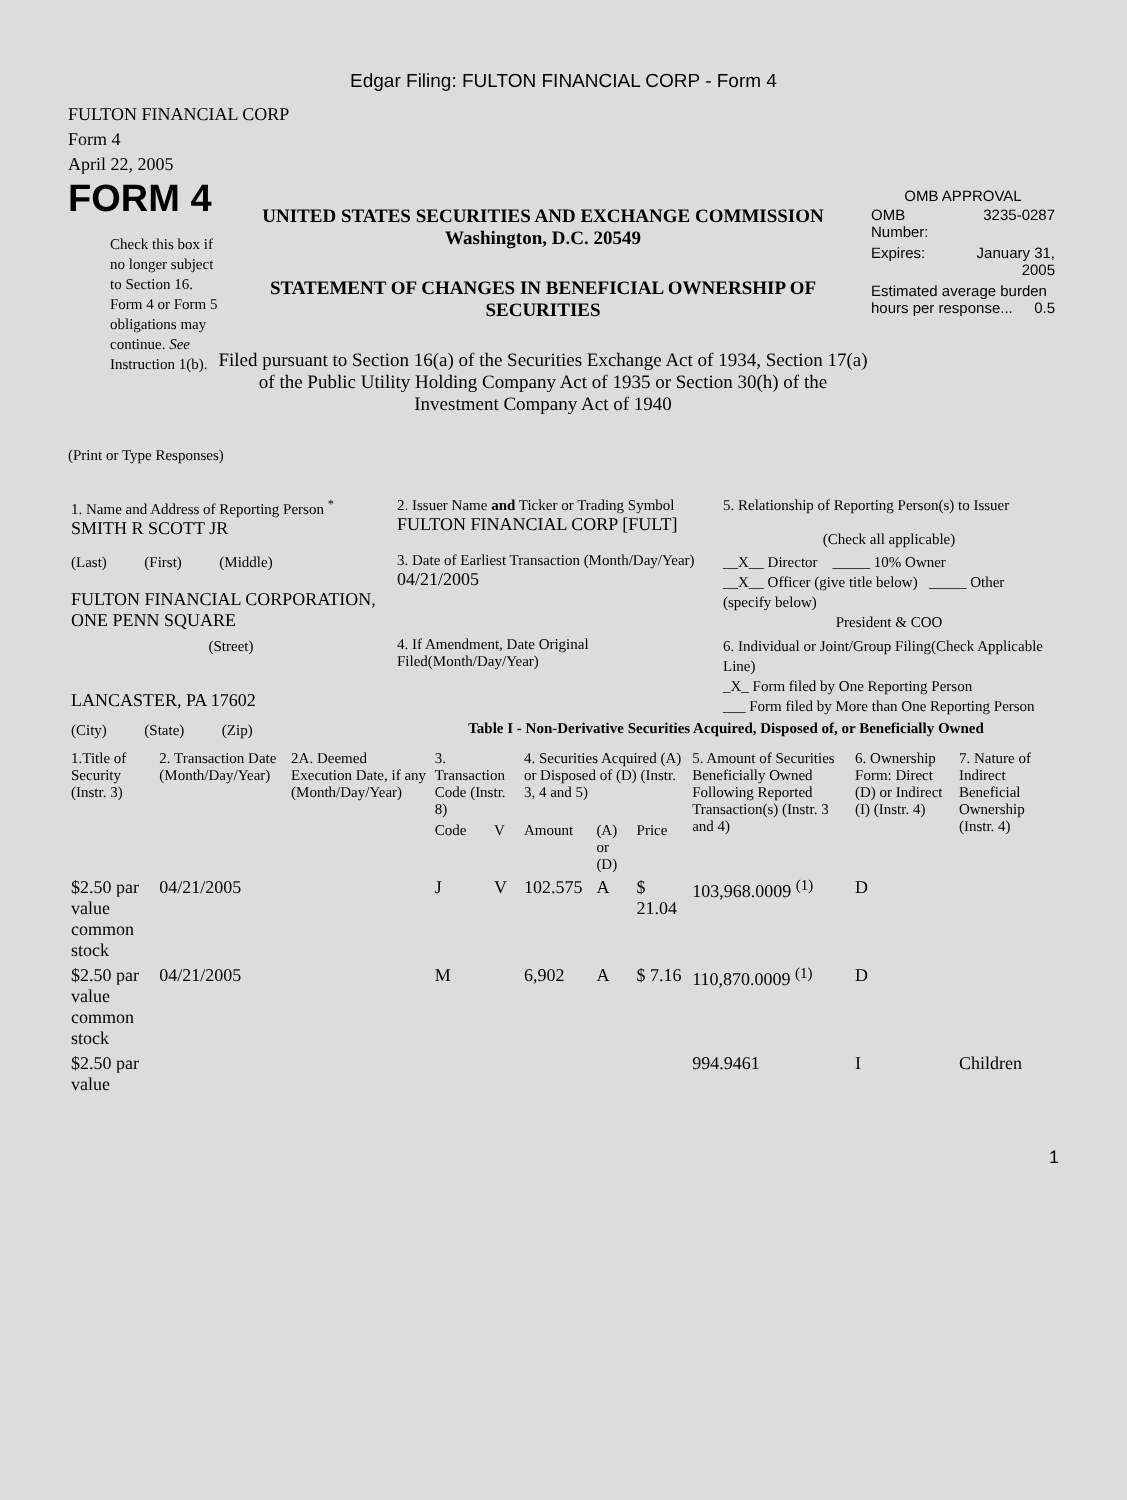Edgar Filing: FULTON FINANCIAL CORP - Form 4
FULTON FINANCIAL CORP
Form 4
April 22, 2005
FORM 4
Check this box if no longer subject to Section 16. Form 4 or Form 5 obligations may continue. See Instruction 1(b).
UNITED STATES SECURITIES AND EXCHANGE COMMISSION
Washington, D.C. 20549
STATEMENT OF CHANGES IN BENEFICIAL OWNERSHIP OF SECURITIES
Filed pursuant to Section 16(a) of the Securities Exchange Act of 1934, Section 17(a) of the Public Utility Holding Company Act of 1935 or Section 30(h) of the Investment Company Act of 1940
OMB APPROVAL
| OMB Number: | 3235-0287 |
| Expires: | January 31, 2005 |
| Estimated average burden hours per response... 0.5 | |
(Print or Type Responses)
| 1. Name and Address of Reporting Person <sup>*</sup> SMITH R SCOTT JR | 2. Issuer Name and Ticker or Trading Symbol FULTON FINANCIAL CORP [FULT] | 5. Relationship of Reporting Person(s) to Issuer (Check all applicable) |
| (Last) (First) (Middle) FULTON FINANCIAL CORPORATION, ONE PENN SQUARE | 3. Date of Earliest Transaction (Month/Day/Year) 04/21/2005 | __X__ Director _____ 10% Owner __X__ Officer (give title below) _____ Other (specify below) President & COO |
| (Street) LANCASTER, PA 17602 | 4. If Amendment, Date Original Filed(Month/Day/Year) | 6. Individual or Joint/Group Filing(Check Applicable Line) _X_ Form filed by One Reporting Person ___ Form filed by More than One Reporting Person |
| (City) (State) (Zip) | Table I - Non-Derivative Securities Acquired, Disposed of, or Beneficially Owned | |
| 1.Title of Security (Instr. 3) | 2. Transaction Date (Month/Day/Year) | 2A. Deemed Execution Date, if any (Month/Day/Year) | 3. Transaction Code (Instr. 8) | | 4. Securities Acquired (A) or Disposed of (D) (Instr. 3, 4 and 5) | | | 5. Amount of Securities Beneficially Owned Following Reported Transaction(s) (Instr. 3 and 4) | 6. Ownership Form: Direct (D) or Indirect (I) (Instr. 4) | 7. Nature of Indirect Beneficial Ownership (Instr. 4) |
| --- | --- | --- | --- | --- | --- | --- | --- | --- | --- | --- |
| | | | Code | V | Amount | (A) or (D) | Price | | | |
| $2.50 par value common stock | 04/21/2005 | | J | V | 102.575 | A | $ 21.04 | 103,968.0009 <sup>(1)</sup> | D | |
| $2.50 par value common stock | 04/21/2005 | | M | | 6,902 | A | $ 7.16 | 110,870.0009 <sup>(1)</sup> | D | |
| $2.50 par value | | | | | | | | 994.9461 | I | Children |
1